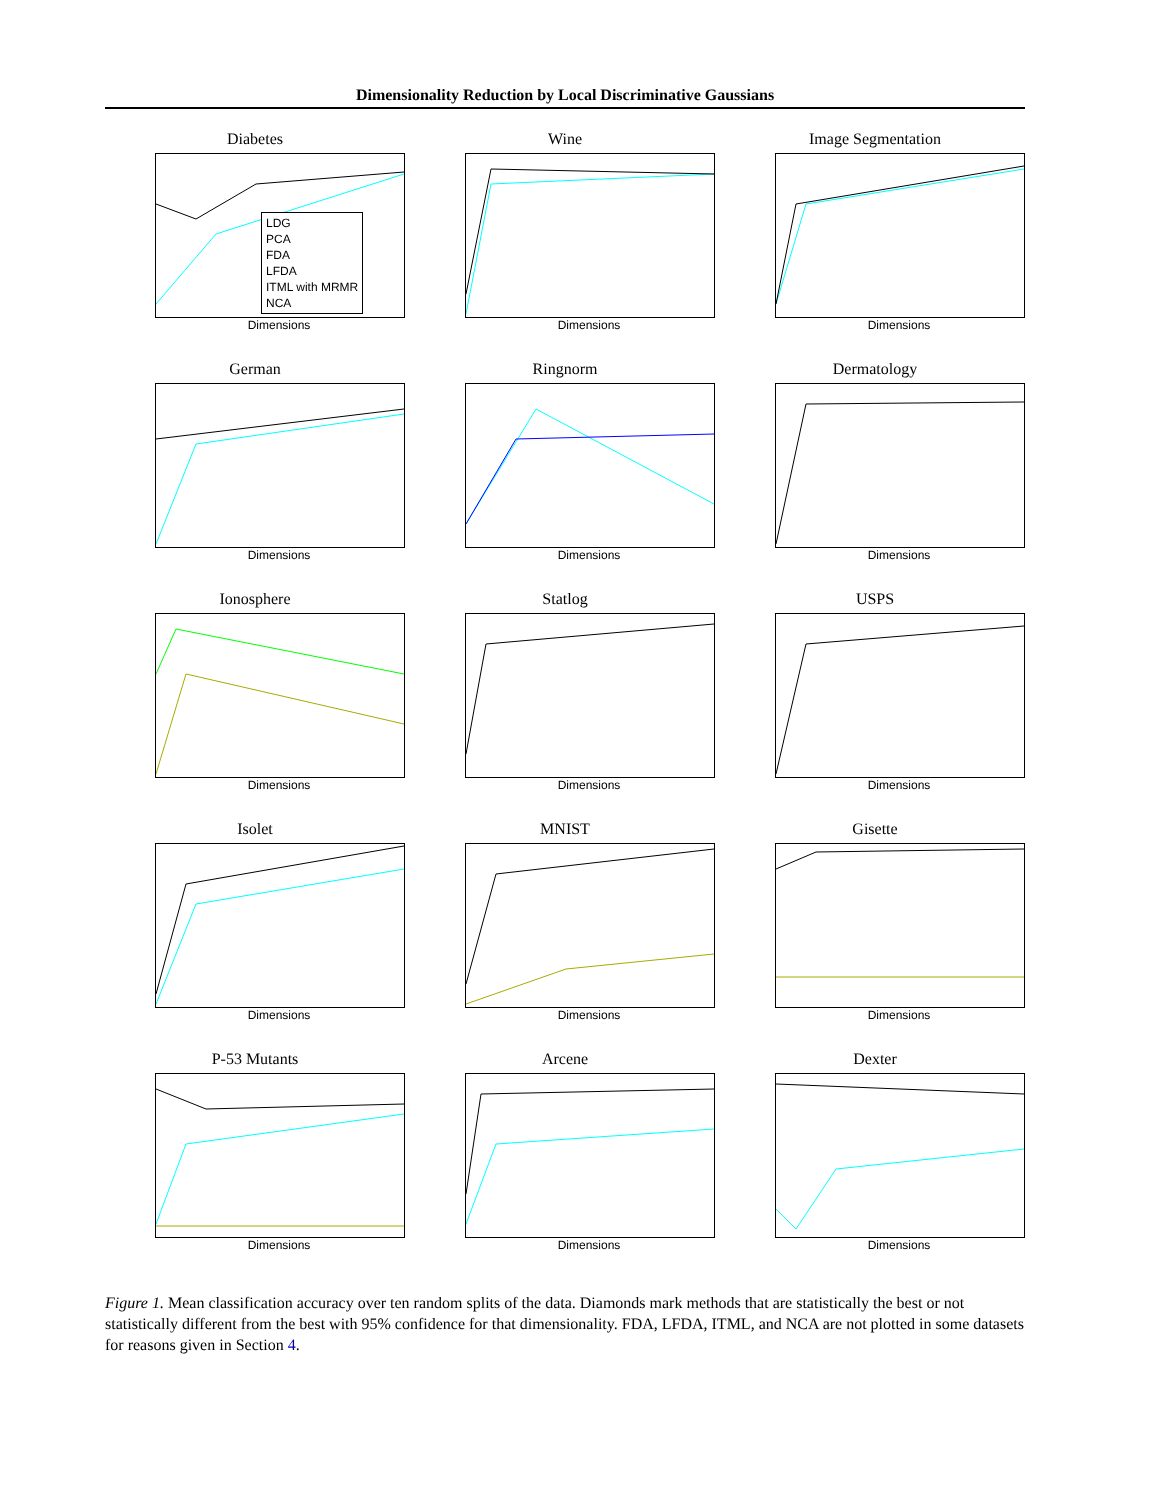Dimensionality Reduction by Local Discriminative Gaussians
Diabetes
LDG
PCA
FDA
LFDA
ITML with MRMR
NCA
Dimensions
Wine
Dimensions
Image Segmentation
Dimensions
German
Dimensions
Ringnorm
Dimensions
Dermatology
Dimensions
Ionosphere
Dimensions
Statlog
Dimensions
USPS
Dimensions
Isolet
Dimensions
MNIST
Dimensions
Gisette
Dimensions
P-53 Mutants
Dimensions
Arcene
Dimensions
Dexter
Dimensions
Figure 1. Mean classification accuracy over ten random splits of the data. Diamonds mark methods that are statistically the best or not statistically different from the best with 95% confidence for that dimensionality. FDA, LFDA, ITML, and NCA are not plotted in some datasets for reasons given in Section 4.